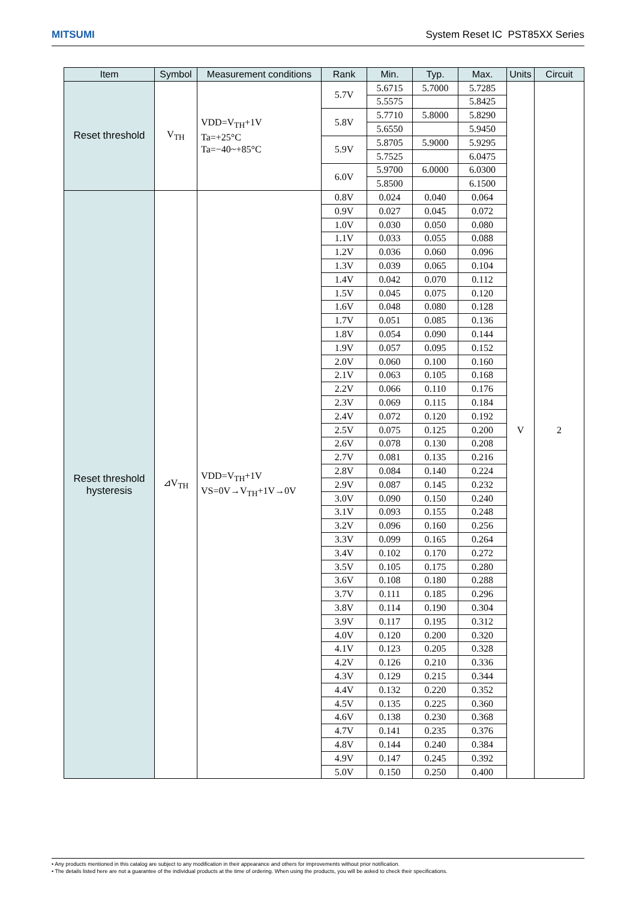MITSUMI System Reset IC PST85XX Series
| Item | Symbol | Measurement conditions | Rank | Min. | Typ. | Max. | Units | Circuit |
| --- | --- | --- | --- | --- | --- | --- | --- | --- |
| Reset threshold | V<sub>TH</sub> | VDD=V<sub>TH</sub>+1V Ta=+25°C Ta=−40~+85°C | 5.7V | 5.6715 | 5.7000 | 5.7285 | V | 2 |
| | | | | 5.5575 | | 5.8425 | | |
| | | | 5.8V | 5.7710 | 5.8000 | 5.8290 | | |
| | | | | 5.6550 | | 5.9450 | | |
| | | | 5.9V | 5.8705 | 5.9000 | 5.9295 | | |
| | | | | 5.7525 | | 6.0475 | | |
| | | | 6.0V | 5.9700 | 6.0000 | 6.0300 | | |
| | | | | 5.8500 | | 6.1500 | | |
| Reset threshold hysteresis | ⊿V<sub>TH</sub> | VDD=V<sub>TH</sub>+1V VS=0V→V<sub>TH</sub>+1V→0V | 0.8V | 0.024 | 0.040 | 0.064 | | |
| | | | 0.9V | 0.027 | 0.045 | 0.072 | | |
| | | | 1.0V | 0.030 | 0.050 | 0.080 | | |
| | | | 1.1V | 0.033 | 0.055 | 0.088 | | |
| | | | 1.2V | 0.036 | 0.060 | 0.096 | | |
| | | | 1.3V | 0.039 | 0.065 | 0.104 | | |
| | | | 1.4V | 0.042 | 0.070 | 0.112 | | |
| | | | 1.5V | 0.045 | 0.075 | 0.120 | | |
| | | | 1.6V | 0.048 | 0.080 | 0.128 | | |
| | | | 1.7V | 0.051 | 0.085 | 0.136 | | |
| | | | 1.8V | 0.054 | 0.090 | 0.144 | | |
| | | | 1.9V | 0.057 | 0.095 | 0.152 | | |
| | | | 2.0V | 0.060 | 0.100 | 0.160 | | |
| | | | 2.1V | 0.063 | 0.105 | 0.168 | | |
| | | | 2.2V | 0.066 | 0.110 | 0.176 | | |
| | | | 2.3V | 0.069 | 0.115 | 0.184 | | |
| | | | 2.4V | 0.072 | 0.120 | 0.192 | | |
| | | | 2.5V | 0.075 | 0.125 | 0.200 | | |
| | | | 2.6V | 0.078 | 0.130 | 0.208 | | |
| | | | 2.7V | 0.081 | 0.135 | 0.216 | | |
| | | | 2.8V | 0.084 | 0.140 | 0.224 | | |
| | | | 2.9V | 0.087 | 0.145 | 0.232 | | |
| | | | 3.0V | 0.090 | 0.150 | 0.240 | | |
| | | | 3.1V | 0.093 | 0.155 | 0.248 | | |
| | | | 3.2V | 0.096 | 0.160 | 0.256 | | |
| | | | 3.3V | 0.099 | 0.165 | 0.264 | | |
| | | | 3.4V | 0.102 | 0.170 | 0.272 | | |
| | | | 3.5V | 0.105 | 0.175 | 0.280 | | |
| | | | 3.6V | 0.108 | 0.180 | 0.288 | | |
| | | | 3.7V | 0.111 | 0.185 | 0.296 | | |
| | | | 3.8V | 0.114 | 0.190 | 0.304 | | |
| | | | 3.9V | 0.117 | 0.195 | 0.312 | | |
| | | | 4.0V | 0.120 | 0.200 | 0.320 | | |
| | | | 4.1V | 0.123 | 0.205 | 0.328 | | |
| | | | 4.2V | 0.126 | 0.210 | 0.336 | | |
| | | | 4.3V | 0.129 | 0.215 | 0.344 | | |
| | | | 4.4V | 0.132 | 0.220 | 0.352 | | |
| | | | 4.5V | 0.135 | 0.225 | 0.360 | | |
| | | | 4.6V | 0.138 | 0.230 | 0.368 | | |
| | | | 4.7V | 0.141 | 0.235 | 0.376 | | |
| | | | 4.8V | 0.144 | 0.240 | 0.384 | | |
| | | | 4.9V | 0.147 | 0.245 | 0.392 | | |
| | | | 5.0V | 0.150 | 0.250 | 0.400 | | |
• Any products mentioned in this catalog are subject to any modification in their appearance and others for improvements without prior notification.
• The details listed here are not a guarantee of the individual products at the time of ordering. When using the products, you will be asked to check their specifications.